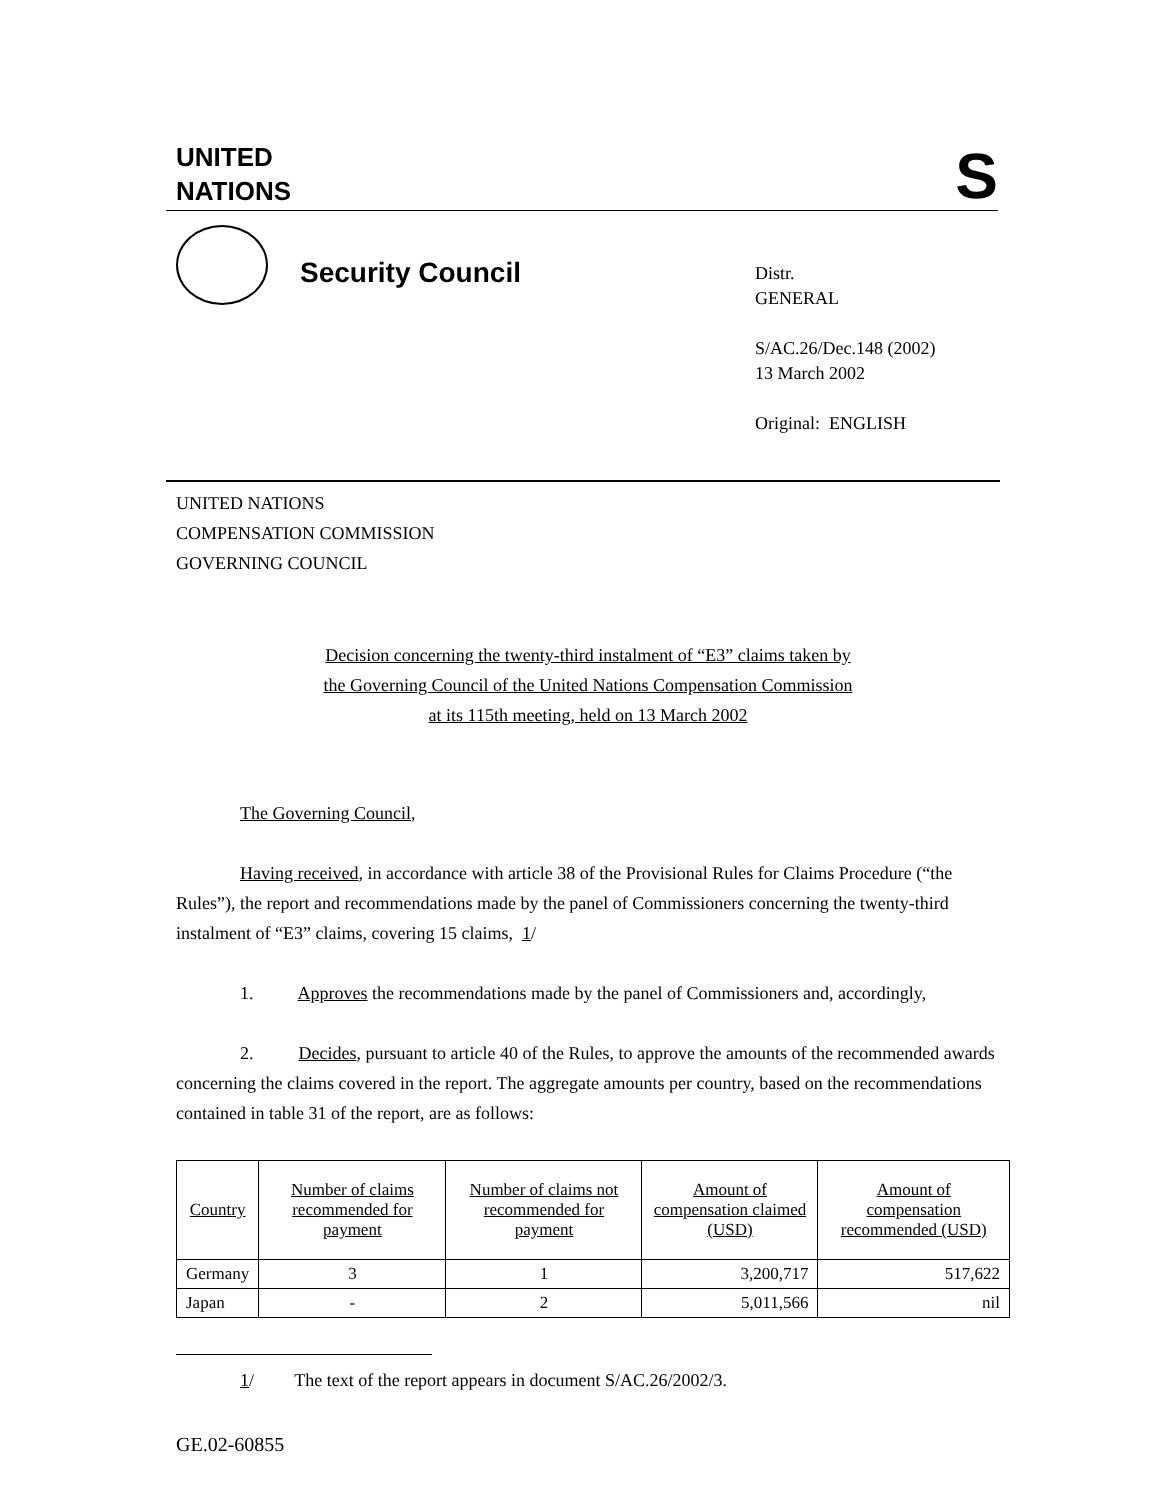UNITED
NATIONS
S
Security Council
Distr.
GENERAL
S/AC.26/Dec.148 (2002)
13 March 2002
Original: ENGLISH
UNITED NATIONS
COMPENSATION COMMISSION
GOVERNING COUNCIL
Decision concerning the twenty-third instalment of “E3” claims taken by
the Governing Council of the United Nations Compensation Commission
at its 115th meeting, held on 13 March 2002
The Governing Council,
Having received, in accordance with article 38 of the Provisional Rules for Claims Procedure (“the Rules”), the report and recommendations made by the panel of Commissioners concerning the twenty-third instalment of “E3” claims, covering 15 claims, 1/
1. Approves the recommendations made by the panel of Commissioners and, accordingly,
2. Decides, pursuant to article 40 of the Rules, to approve the amounts of the recommended awards concerning the claims covered in the report. The aggregate amounts per country, based on the recommendations contained in table 31 of the report, are as follows:
| Country | Number of claims recommended for payment | Number of claims not recommended for payment | Amount of compensation claimed (USD) | Amount of compensation recommended (USD) |
| --- | --- | --- | --- | --- |
| Germany | 3 | 1 | 3,200,717 | 517,622 |
| Japan | - | 2 | 5,011,566 | nil |
1/ The text of the report appears in document S/AC.26/2002/3.
GE.02-60855